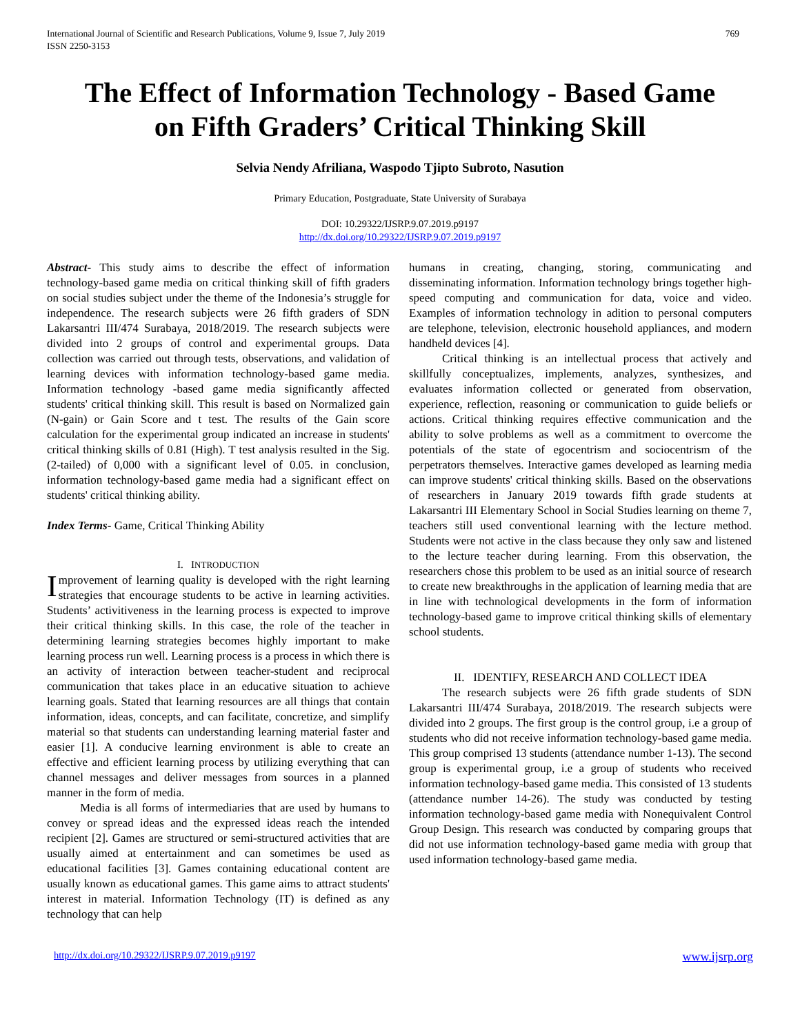International Journal of Scientific and Research Publications, Volume 9, Issue 7, July 2019
ISSN 2250-3153
769
The Effect of Information Technology - Based Game
on Fifth Graders’ Critical Thinking Skill
Selvia Nendy Afriliana, Waspodo Tjipto Subroto, Nasution
Primary Education, Postgraduate, State University of Surabaya
DOI: 10.29322/IJSRP.9.07.2019.p9197
http://dx.doi.org/10.29322/IJSRP.9.07.2019.p9197
Abstract- This study aims to describe the effect of information technology-based game media on critical thinking skill of fifth graders on social studies subject under the theme of the Indonesia’s struggle for independence. The research subjects were 26 fifth graders of SDN Lakarsantri III/474 Surabaya, 2018/2019. The research subjects were divided into 2 groups of control and experimental groups. Data collection was carried out through tests, observations, and validation of learning devices with information technology-based game media. Information technology -based game media significantly affected students' critical thinking skill. This result is based on Normalized gain (N-gain) or Gain Score and t test. The results of the Gain score calculation for the experimental group indicated an increase in students' critical thinking skills of 0.81 (High). T test analysis resulted in the Sig. (2-tailed) of 0,000 with a significant level of 0.05. in conclusion, information technology-based game media had a significant effect on students' critical thinking ability.
Index Terms- Game, Critical Thinking Ability
I. INTRODUCTION
Improvement of learning quality is developed with the right learning strategies that encourage students to be active in learning activities. Students’ activitiveness in the learning process is expected to improve their critical thinking skills. In this case, the role of the teacher in determining learning strategies becomes highly important to make learning process run well. Learning process is a process in which there is an activity of interaction between teacher-student and reciprocal communication that takes place in an educative situation to achieve learning goals. Stated that learning resources are all things that contain information, ideas, concepts, and can facilitate, concretize, and simplify material so that students can understanding learning material faster and easier [1]. A conducive learning environment is able to create an effective and efficient learning process by utilizing everything that can channel messages and deliver messages from sources in a planned manner in the form of media.
Media is all forms of intermediaries that are used by humans to convey or spread ideas and the expressed ideas reach the intended recipient [2]. Games are structured or semi-structured activities that are usually aimed at entertainment and can sometimes be used as educational facilities [3]. Games containing educational content are usually known as educational games. This game aims to attract students' interest in material. Information Technology (IT) is defined as any technology that can help
humans in creating, changing, storing, communicating and disseminating information. Information technology brings together high-speed computing and communication for data, voice and video. Examples of information technology in adition to personal computers are telephone, television, electronic household appliances, and modern handheld devices [4].
Critical thinking is an intellectual process that actively and skillfully conceptualizes, implements, analyzes, synthesizes, and evaluates information collected or generated from observation, experience, reflection, reasoning or communication to guide beliefs or actions. Critical thinking requires effective communication and the ability to solve problems as well as a commitment to overcome the potentials of the state of egocentrism and sociocentrism of the perpetrators themselves. Interactive games developed as learning media can improve students' critical thinking skills. Based on the observations of researchers in January 2019 towards fifth grade students at Lakarsantri III Elementary School in Social Studies learning on theme 7, teachers still used conventional learning with the lecture method. Students were not active in the class because they only saw and listened to the lecture teacher during learning. From this observation, the researchers chose this problem to be used as an initial source of research to create new breakthroughs in the application of learning media that are in line with technological developments in the form of information technology-based game to improve critical thinking skills of elementary school students.
II. IDENTIFY, RESEARCH AND COLLECT IDEA
The research subjects were 26 fifth grade students of SDN Lakarsantri III/474 Surabaya, 2018/2019. The research subjects were divided into 2 groups. The first group is the control group, i.e a group of students who did not receive information technology-based game media. This group comprised 13 students (attendance number 1-13). The second group is experimental group, i.e a group of students who received information technology-based game media. This consisted of 13 students (attendance number 14-26). The study was conducted by testing information technology-based game media with Nonequivalent Control Group Design. This research was conducted by comparing groups that did not use information technology-based game media with group that used information technology-based game media.
http://dx.doi.org/10.29322/IJSRP.9.07.2019.p9197 www.ijsrp.org